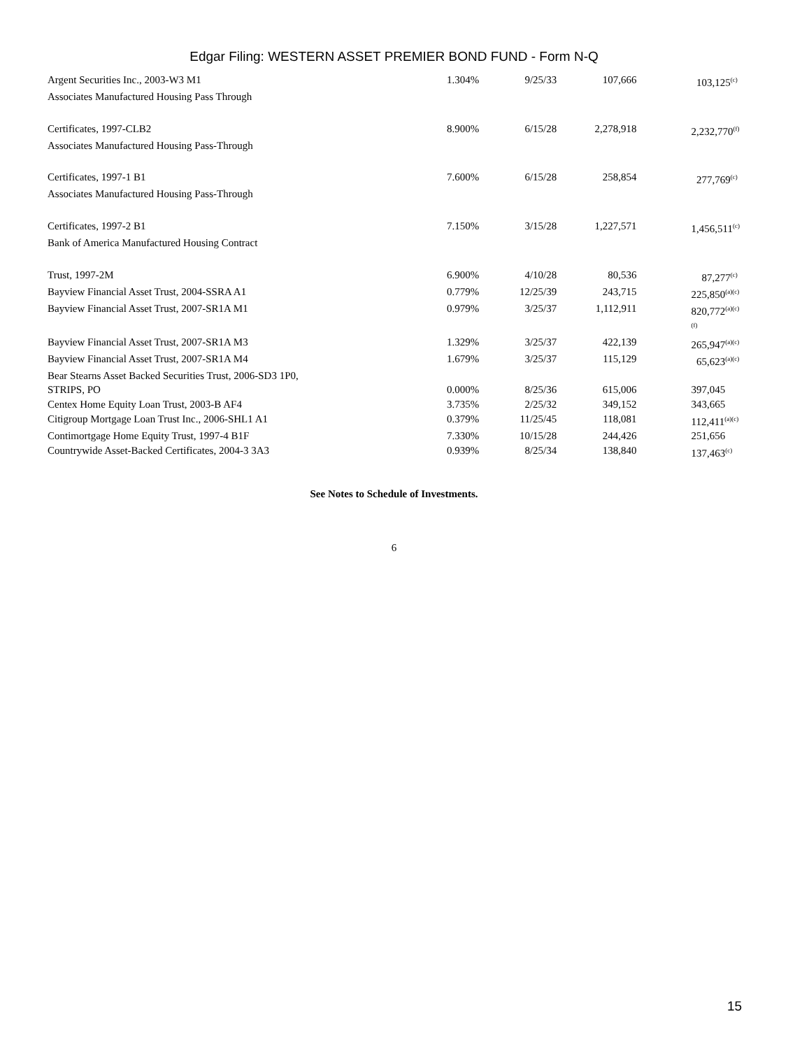Edgar Filing: WESTERN ASSET PREMIER BOND FUND - Form N-Q
| Argent Securities Inc., 2003-W3 M1 | 1.304% | 9/25/33 | 107,666 | 103,125<sup>(c)</sup> |
| Associates Manufactured Housing Pass Through | | | | |
| Certificates, 1997-CLB2 | 8.900% | 6/15/28 | 2,278,918 | 2,232,770<sup>(f)</sup> |
| Associates Manufactured Housing Pass-Through | | | | |
| Certificates, 1997-1 B1 | 7.600% | 6/15/28 | 258,854 | 277,769<sup>(c)</sup> |
| Associates Manufactured Housing Pass-Through | | | | |
| Certificates, 1997-2 B1 | 7.150% | 3/15/28 | 1,227,571 | 1,456,511<sup>(c)</sup> |
| Bank of America Manufactured Housing Contract | | | | |
| Trust, 1997-2M | 6.900% | 4/10/28 | 80,536 | 87,277<sup>(c)</sup> |
| Bayview Financial Asset Trust, 2004-SSRA A1 | 0.779% | 12/25/39 | 243,715 | 225,850<sup>(a)(c)</sup> |
| Bayview Financial Asset Trust, 2007-SR1A M1 | 0.979% | 3/25/37 | 1,112,911 | 820,772<sup>(a)(c)(f)</sup> |
| Bayview Financial Asset Trust, 2007-SR1A M3 | 1.329% | 3/25/37 | 422,139 | 265,947<sup>(a)(c)</sup> |
| Bayview Financial Asset Trust, 2007-SR1A M4 | 1.679% | 3/25/37 | 115,129 | 65,623<sup>(a)(c)</sup> |
| Bear Stearns Asset Backed Securities Trust, 2006-SD3 1P0, | | | | |
| STRIPS, PO | 0.000% | 8/25/36 | 615,006 | 397,045 |
| Centex Home Equity Loan Trust, 2003-B AF4 | 3.735% | 2/25/32 | 349,152 | 343,665 |
| Citigroup Mortgage Loan Trust Inc., 2006-SHL1 A1 | 0.379% | 11/25/45 | 118,081 | 112,411<sup>(a)(c)</sup> |
| Contimortgage Home Equity Trust, 1997-4 B1F | 7.330% | 10/15/28 | 244,426 | 251,656 |
| Countrywide Asset-Backed Certificates, 2004-3 3A3 | 0.939% | 8/25/34 | 138,840 | 137,463<sup>(c)</sup> |
See Notes to Schedule of Investments.
6
15